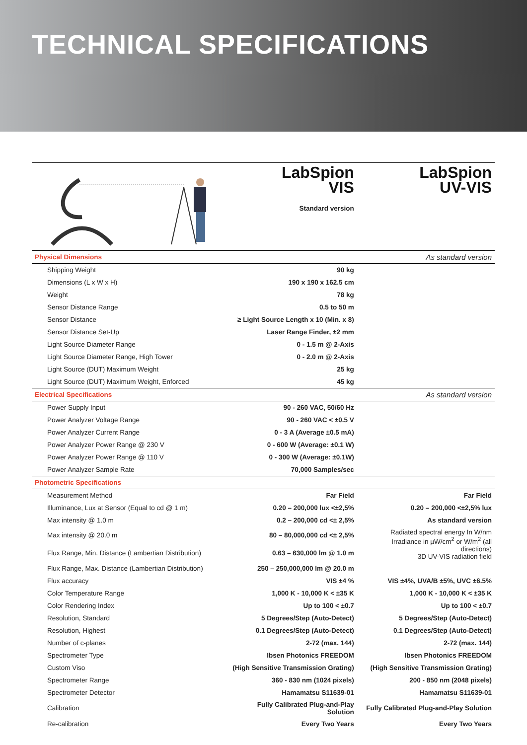TECHNICAL SPECIFICATIONS
| | | LabSpion VIS Standard version | LabSpion UV-VIS |
| Physical Dimensions | | | As standard version |
| Shipping Weight | 90 kg | | |
| Dimensions (L x W x H) | 190 x 190 x 162.5 cm | | |
| Weight | 78 kg | | |
| Sensor Distance Range | 0.5 to 50 m | | |
| Sensor Distance | ≥ Light Source Length x 10 (Min. x 8) | | |
| Sensor Distance Set-Up | Laser Range Finder, ±2 mm | | |
| Light Source Diameter Range | 0 - 1.5 m @ 2-Axis | | |
| Light Source Diameter Range, High Tower | 0 - 2.0 m @ 2-Axis | | |
| Light Source (DUT) Maximum Weight | 25 kg | | |
| Light Source (DUT) Maximum Weight, Enforced | 45 kg | | |
| Electrical Specifications | | | As standard version |
| Power Supply Input | 90 - 260 VAC, 50/60 Hz | | |
| Power Analyzer Voltage Range | 90 - 260 VAC < ±0.5 V | | |
| Power Analyzer Current Range | 0 - 3 A (Average ±0.5 mA) | | |
| Power Analyzer Power Range @ 230 V | 0 - 600 W (Average: ±0.1 W) | | |
| Power Analyzer Power Range @ 110 V | 0 - 300 W (Average: ±0.1W) | | |
| Power Analyzer Sample Rate | 70,000 Samples/sec | | |
| Photometric Specifications | | | |
| Measurement Method | Far Field | | Far Field |
| Illuminance, Lux at Sensor (Equal to cd @ 1 m) | 0.20 – 200,000 lux <±2,5% | | 0.20 – 200,000 <±2,5% lux |
| Max intensity @ 1.0 m | 0.2 – 200,000 cd <± 2,5% | | As standard version |
| Max intensity @ 20.0 m | 80 – 80,000,000 cd <± 2,5% | | Radiated spectral energy In W/nm Irradiance in µW/cm<sup>2</sup> or W/m<sup>2</sup> (all directions) 3D UV-VIS radiation field |
| Flux Range, Min. Distance (Lambertian Distribution) | 0.63 – 630,000 lm @ 1.0 m | | |
| Flux Range, Max. Distance (Lambertian Distribution) | 250 – 250,000,000 lm @ 20.0 m | | |
| Flux accuracy | VIS ±4 % | | VIS ±4%, UVA/B ±5%, UVC ±6.5% |
| Color Temperature Range | 1,000 K - 10,000 K < ±35 K | | 1,000 K - 10,000 K < ±35 K |
| Color Rendering Index | Up to 100 < ±0.7 | | Up to 100 < ±0.7 |
| Resolution, Standard | 5 Degrees/Step (Auto-Detect) | | 5 Degrees/Step (Auto-Detect) |
| Resolution, Highest | 0.1 Degrees/Step (Auto-Detect) | | 0.1 Degrees/Step (Auto-Detect) |
| Number of c-planes | 2-72 (max. 144) | | 2-72 (max. 144) |
| Spectrometer Type | Ibsen Photonics FREEDOM | | Ibsen Photonics FREEDOM |
| Custom Viso | (High Sensitive Transmission Grating) | | (High Sensitive Transmission Grating) |
| Spectrometer Range | 360 - 830 nm (1024 pixels) | | 200 - 850 nm (2048 pixels) |
| Spectrometer Detector | Hamamatsu S11639-01 | | Hamamatsu S11639-01 |
| Calibration | Fully Calibrated Plug-and-Play Solution | | Fully Calibrated Plug-and-Play Solution |
| Re-calibration | Every Two Years | | Every Two Years |